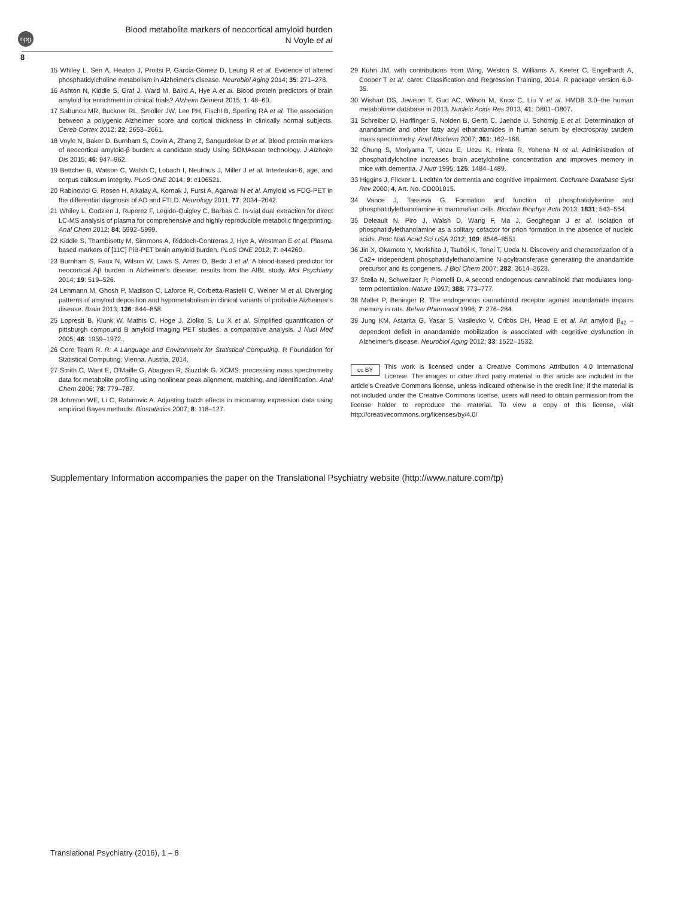npg
Blood metabolite markers of neocortical amyloid burden
N Voyle et al
8
15 Whiley L, Sen A, Heaton J, Proitsi P, García-Gómez D, Leung R et al. Evidence of altered phosphatidylcholine metabolism in Alzheimer's disease. Neurobiol Aging 2014; 35: 271–278.
16 Ashton N, Kiddle S, Graf J, Ward M, Baird A, Hye A et al. Blood protein predictors of brain amyloid for enrichment in clinical trials? Alzheim Dement 2015; 1: 48–60.
17 Sabuncu MR, Buckner RL, Smoller JW, Lee PH, Fischl B, Sperling RA et al. The association between a polygenic Alzheimer score and cortical thickness in clinically normal subjects. Cereb Cortex 2012; 22: 2653–2661.
18 Voyle N, Baker D, Burnham S, Covin A, Zhang Z, Sangurdekar D et al. Blood protein markers of neocortical amyloid-β burden: a candidate study Using SOMAscan technology. J Alzheim Dis 2015; 46: 947–962.
19 Bettcher B, Watson C, Walsh C, Lobach I, Neuhaus J, Miller J et al. Interleukin-6, age, and corpus callosum integrity. PLoS ONE 2014; 9: e106521.
20 Rabinovici G, Rosen H, Alkalay A, Kornak J, Furst A, Agarwal N et al. Amyloid vs FDG-PET in the differential diagnosis of AD and FTLD. Neurology 2011; 77: 2034–2042.
21 Whiley L, Godzien J, Ruperez F, Legido-Quigley C, Barbas C. In-vial dual extraction for direct LC-MS analysis of plasma for comprehensive and highly reproducible metabolic fingerprinting. Anal Chem 2012; 84: 5992–5999.
22 Kiddle S, Thambisetty M, Simmons A, Riddoch-Contreras J, Hye A, Westman E et al. Plasma based markers of [11C] PiB-PET brain amyloid burden. PLoS ONE 2012; 7: e44260.
23 Burnham S, Faux N, Wilson W, Laws S, Ames D, Bedo J et al. A blood-based predictor for neocortical Aβ burden in Alzheimer's disease: results from the AIBL study. Mol Psychiatry 2014; 19: 519–526.
24 Lehmann M, Ghosh P, Madison C, Laforce R, Corbetta-Rastelli C, Weiner M et al. Diverging patterns of amyloid deposition and hypometabolism in clinical variants of probable Alzheimer's disease. Brain 2013; 136: 844–858.
25 Lopresti B, Klunk W, Mathis C, Hoge J, Ziolko S, Lu X et al. Simplified quantification of pittsburgh compound B amyloid imaging PET studies: a comparative analysis. J Nucl Med 2005; 46: 1959–1972.
26 Core Team R. R: A Language and Environment for Statistical Computing. R Foundation for Statistical Computing: Vienna, Austria, 2014.
27 Smith C, Want E, O'Maille G, Abagyan R, Siuzdak G. XCMS: processing mass spectrometry data for metabolite profiling using nonlinear peak alignment, matching, and identification. Anal Chem 2006; 78: 779–787.
28 Johnson WE, Li C, Rabinovic A. Adjusting batch effects in microarray expression data using empirical Bayes methods. Biostatistics 2007; 8: 118–127.
29 Kuhn JM, with contributions from Wing, Weston S, Williams A, Keefer C, Engelhardt A, Cooper T et al. caret: Classification and Regression Training, 2014. R package version 6.0-35.
30 Wishart DS, Jewison T, Guo AC, Wilson M, Knox C, Liu Y et al. HMDB 3.0–the human metabolome database in 2013. Nucleic Acids Res 2013; 41: D801–D807.
31 Schreiber D, Harlfinger S, Nolden B, Gerth C, Jaehde U, Schömig E et al. Determination of anandamide and other fatty acyl ethanolamides in human serum by electrospray tandem mass spectrometry. Anal Biochem 2007; 361: 162–168.
32 Chung S, Moriyama T, Uezu E, Uezu K, Hirata R, Yohena N et al. Administration of phosphatidylcholine increases brain acetylcholine concentration and improves memory in mice with dementia. J Nutr 1995; 125: 1484–1489.
33 Higgins J, Flicker L. Lecithin for dementia and cognitive impairment. Cochrane Database Syst Rev 2000; 4, Art. No. CD001015.
34 Vance J, Tasseva G. Formation and function of phosphatidylserine and phosphatidylethanolamine in mammalian cells. Biochim Biophys Acta 2013; 1831: 543–554.
35 Deleault N, Piro J, Walsh D, Wang F, Ma J, Geoghegan J et al. Isolation of phosphatidylethanolamine as a solitary cofactor for prion formation in the absence of nucleic acids. Proc Natl Acad Sci USA 2012; 109: 8546–8551.
36 Jin X, Okamoto Y, Morishita J, Tsuboi K, Tonai T, Ueda N. Discovery and characterization of a Ca2+ independent phosphatidylethanolamine N-acyltransferase generating the anandamide precursor and its congeners. J Biol Chem 2007; 282: 3614–3623.
37 Stella N, Schweitzer P, Piomelli D. A second endogenous cannabinoid that modulates long-term potentiation. Nature 1997; 388: 773–777.
38 Mallet P, Beninger R. The endogenous cannabinoid receptor agonist anandamide impairs memory in rats. Behav Pharmacol 1996; 7: 276–284.
39 Jung KM, Astarita G, Yasar S, Vasilevko V, Cribbs DH, Head E et al. An amyloid β<sub>42</sub> – dependent deficit in anandamide mobilization is associated with cognitive dysfunction in Alzheimer's disease. Neurobiol Aging 2012; 33: 1522–1532.
cc BY
This work is licensed under a Creative Commons Attribution 4.0 International License. The images or other third party material in this article are included in the article's Creative Commons license, unless indicated otherwise in the credit line; if the material is not included under the Creative Commons license, users will need to obtain permission from the license holder to reproduce the material. To view a copy of this license, visit http://creativecommons.org/licenses/by/4.0/
Supplementary Information accompanies the paper on the Translational Psychiatry website (http://www.nature.com/tp)
Translational Psychiatry (2016), 1 – 8